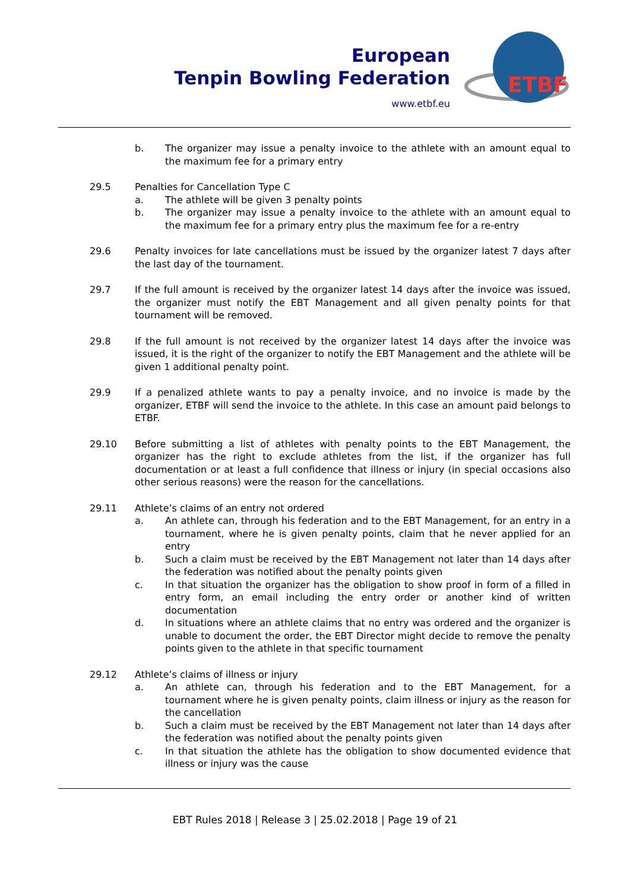European
Tenpin Bowling Federation
www.etbf.eu
ETBF
b. The organizer may issue a penalty invoice to the athlete with an amount equal to the maximum fee for a primary entry
29.5 Penalties for Cancellation Type C
a. The athlete will be given 3 penalty points
b. The organizer may issue a penalty invoice to the athlete with an amount equal to the maximum fee for a primary entry plus the maximum fee for a re-entry
29.6 Penalty invoices for late cancellations must be issued by the organizer latest 7 days after the last day of the tournament.
29.7 If the full amount is received by the organizer latest 14 days after the invoice was issued, the organizer must notify the EBT Management and all given penalty points for that tournament will be removed.
29.8 If the full amount is not received by the organizer latest 14 days after the invoice was issued, it is the right of the organizer to notify the EBT Management and the athlete will be given 1 additional penalty point.
29.9 If a penalized athlete wants to pay a penalty invoice, and no invoice is made by the organizer, ETBF will send the invoice to the athlete. In this case an amount paid belongs to ETBF.
29.10 Before submitting a list of athletes with penalty points to the EBT Management, the organizer has the right to exclude athletes from the list, if the organizer has full documentation or at least a full confidence that illness or injury (in special occasions also other serious reasons) were the reason for the cancellations.
29.11 Athlete’s claims of an entry not ordered
a. An athlete can, through his federation and to the EBT Management, for an entry in a tournament, where he is given penalty points, claim that he never applied for an entry
b. Such a claim must be received by the EBT Management not later than 14 days after the federation was notified about the penalty points given
c. In that situation the organizer has the obligation to show proof in form of a filled in entry form, an email including the entry order or another kind of written documentation
d. In situations where an athlete claims that no entry was ordered and the organizer is unable to document the order, the EBT Director might decide to remove the penalty points given to the athlete in that specific tournament
29.12 Athlete’s claims of illness or injury
a. An athlete can, through his federation and to the EBT Management, for a tournament where he is given penalty points, claim illness or injury as the reason for the cancellation
b. Such a claim must be received by the EBT Management not later than 14 days after the federation was notified about the penalty points given
c. In that situation the athlete has the obligation to show documented evidence that illness or injury was the cause
EBT Rules 2018 | Release 3 | 25.02.2018 | Page 19 of 21